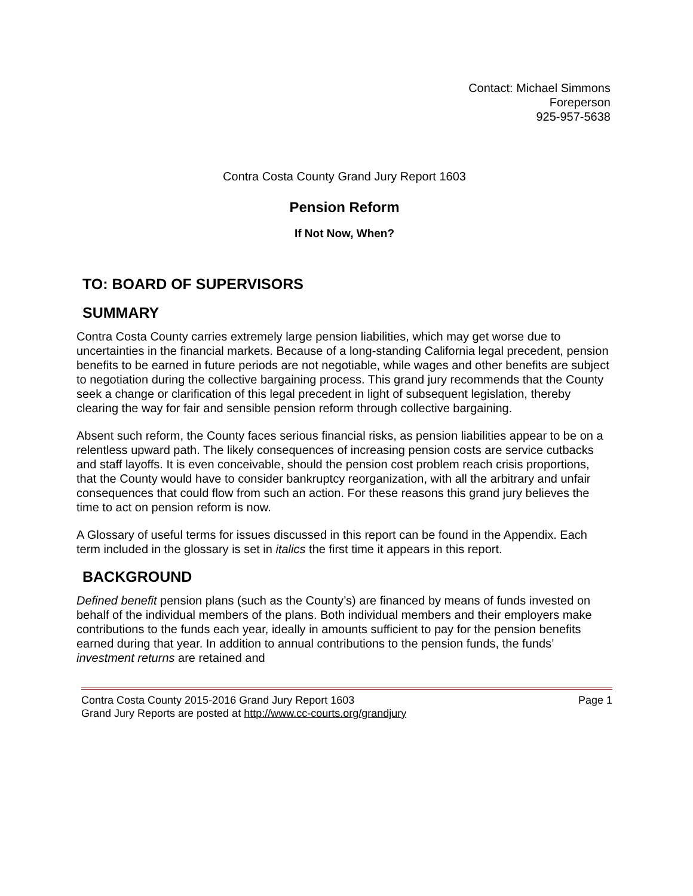Contact: Michael Simmons
Foreperson
925-957-5638
Contra Costa County Grand Jury Report 1603
Pension Reform
If Not Now, When?
TO: BOARD OF SUPERVISORS
SUMMARY
Contra Costa County carries extremely large pension liabilities, which may get worse due to uncertainties in the financial markets. Because of a long-standing California legal precedent, pension benefits to be earned in future periods are not negotiable, while wages and other benefits are subject to negotiation during the collective bargaining process. This grand jury recommends that the County seek a change or clarification of this legal precedent in light of subsequent legislation, thereby clearing the way for fair and sensible pension reform through collective bargaining.
Absent such reform, the County faces serious financial risks, as pension liabilities appear to be on a relentless upward path. The likely consequences of increasing pension costs are service cutbacks and staff layoffs. It is even conceivable, should the pension cost problem reach crisis proportions, that the County would have to consider bankruptcy reorganization, with all the arbitrary and unfair consequences that could flow from such an action. For these reasons this grand jury believes the time to act on pension reform is now.
A Glossary of useful terms for issues discussed in this report can be found in the Appendix. Each term included in the glossary is set in italics the first time it appears in this report.
BACKGROUND
Defined benefit pension plans (such as the County’s) are financed by means of funds invested on behalf of the individual members of the plans. Both individual members and their employers make contributions to the funds each year, ideally in amounts sufficient to pay for the pension benefits earned during that year. In addition to annual contributions to the pension funds, the funds’ investment returns are retained and
Contra Costa County 2015-2016 Grand Jury Report 1603 Page 1
Grand Jury Reports are posted at http://www.cc-courts.org/grandjury